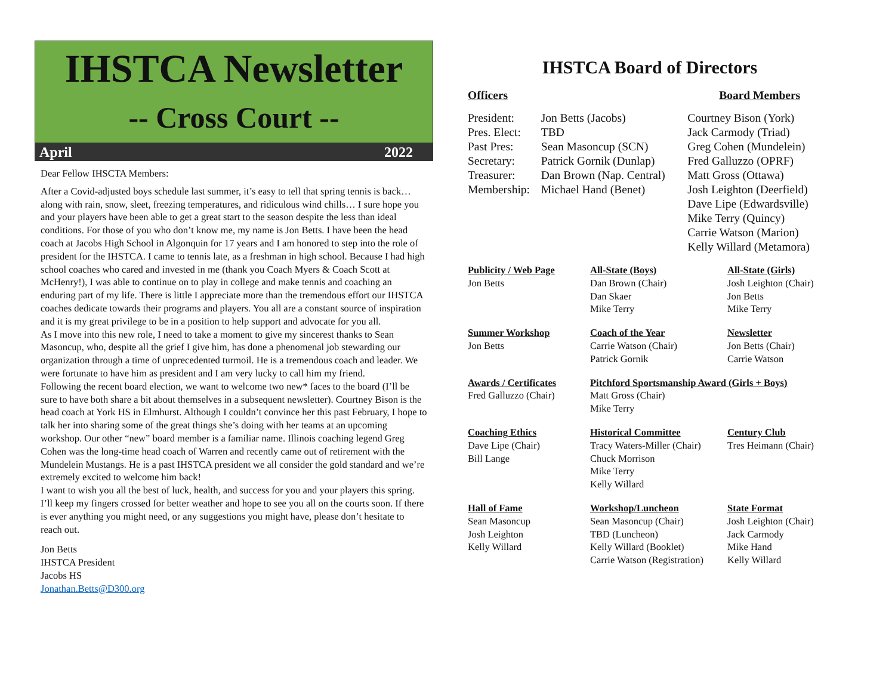IHSTCA Newsletter
-- Cross Court --
April 2022
Dear Fellow IHSCTA Members:
After a Covid-adjusted boys schedule last summer, it’s easy to tell that spring tennis is back…along with rain, snow, sleet, freezing temperatures, and ridiculous wind chills… I sure hope you and your players have been able to get a great start to the season despite the less than ideal conditions. For those of you who don’t know me, my name is Jon Betts. I have been the head coach at Jacobs High School in Algonquin for 17 years and I am honored to step into the role of president for the IHSTCA. I came to tennis late, as a freshman in high school. Because I had high school coaches who cared and invested in me (thank you Coach Myers & Coach Scott at McHenry!), I was able to continue on to play in college and make tennis and coaching an enduring part of my life. There is little I appreciate more than the tremendous effort our IHSTCA coaches dedicate towards their programs and players. You all are a constant source of inspiration and it is my great privilege to be in a position to help support and advocate for you all.
As I move into this new role, I need to take a moment to give my sincerest thanks to Sean Masoncup, who, despite all the grief I give him, has done a phenomenal job stewarding our organization through a time of unprecedented turmoil. He is a tremendous coach and leader. We were fortunate to have him as president and I am very lucky to call him my friend.
Following the recent board election, we want to welcome two new* faces to the board (I’ll be sure to have both share a bit about themselves in a subsequent newsletter). Courtney Bison is the head coach at York HS in Elmhurst. Although I couldn’t convince her this past February, I hope to talk her into sharing some of the great things she’s doing with her teams at an upcoming workshop. Our other “new” board member is a familiar name. Illinois coaching legend Greg Cohen was the long-time head coach of Warren and recently came out of retirement with the Mundelein Mustangs. He is a past IHSTCA president we all consider the gold standard and we’re extremely excited to welcome him back!
I want to wish you all the best of luck, health, and success for you and your players this spring. I’ll keep my fingers crossed for better weather and hope to see you all on the courts soon. If there is ever anything you might need, or any suggestions you might have, please don’t hesitate to reach out.
Jon Betts
IHSTCA President
Jacobs HS
Jonathan.Betts@D300.org
IHSTCA Board of Directors
| Officers | | Board Members |
| President: Pres. Elect: Past Pres: Secretary: Treasurer: Membership: | Jon Betts (Jacobs) TBD Sean Masoncup (SCN) Patrick Gornik (Dunlap) Dan Brown (Nap. Central) Michael Hand (Benet) | Courtney Bison (York) Jack Carmody (Triad) Greg Cohen (Mundelein) Fred Galluzzo (OPRF) Matt Gross (Ottawa) Josh Leighton (Deerfield) Dave Lipe (Edwardsville) Mike Terry (Quincy) Carrie Watson (Marion) Kelly Willard (Metamora) |
| Publicity / Web Page Jon Betts | All-State (Boys) Dan Brown (Chair) Dan Skaer Mike Terry | All-State (Girls) Josh Leighton (Chair) Jon Betts Mike Terry |
| Summer Workshop Jon Betts | Coach of the Year Carrie Watson (Chair) Patrick Gornik | Newsletter Jon Betts (Chair) Carrie Watson |
| Awards / Certificates Fred Galluzzo (Chair) | Pitchford Sportsmanship Award (Girls + Boys) Matt Gross (Chair) Mike Terry | |
| Coaching Ethics Dave Lipe (Chair) Bill Lange | Historical Committee Tracy Waters-Miller (Chair) Chuck Morrison Mike Terry Kelly Willard | Century Club Tres Heimann (Chair) |
| Hall of Fame Sean Masoncup Josh Leighton Kelly Willard | Workshop/Luncheon Sean Masoncup (Chair) TBD (Luncheon) Kelly Willard (Booklet) Carrie Watson (Registration) | State Format Josh Leighton (Chair) Jack Carmody Mike Hand Kelly Willard |